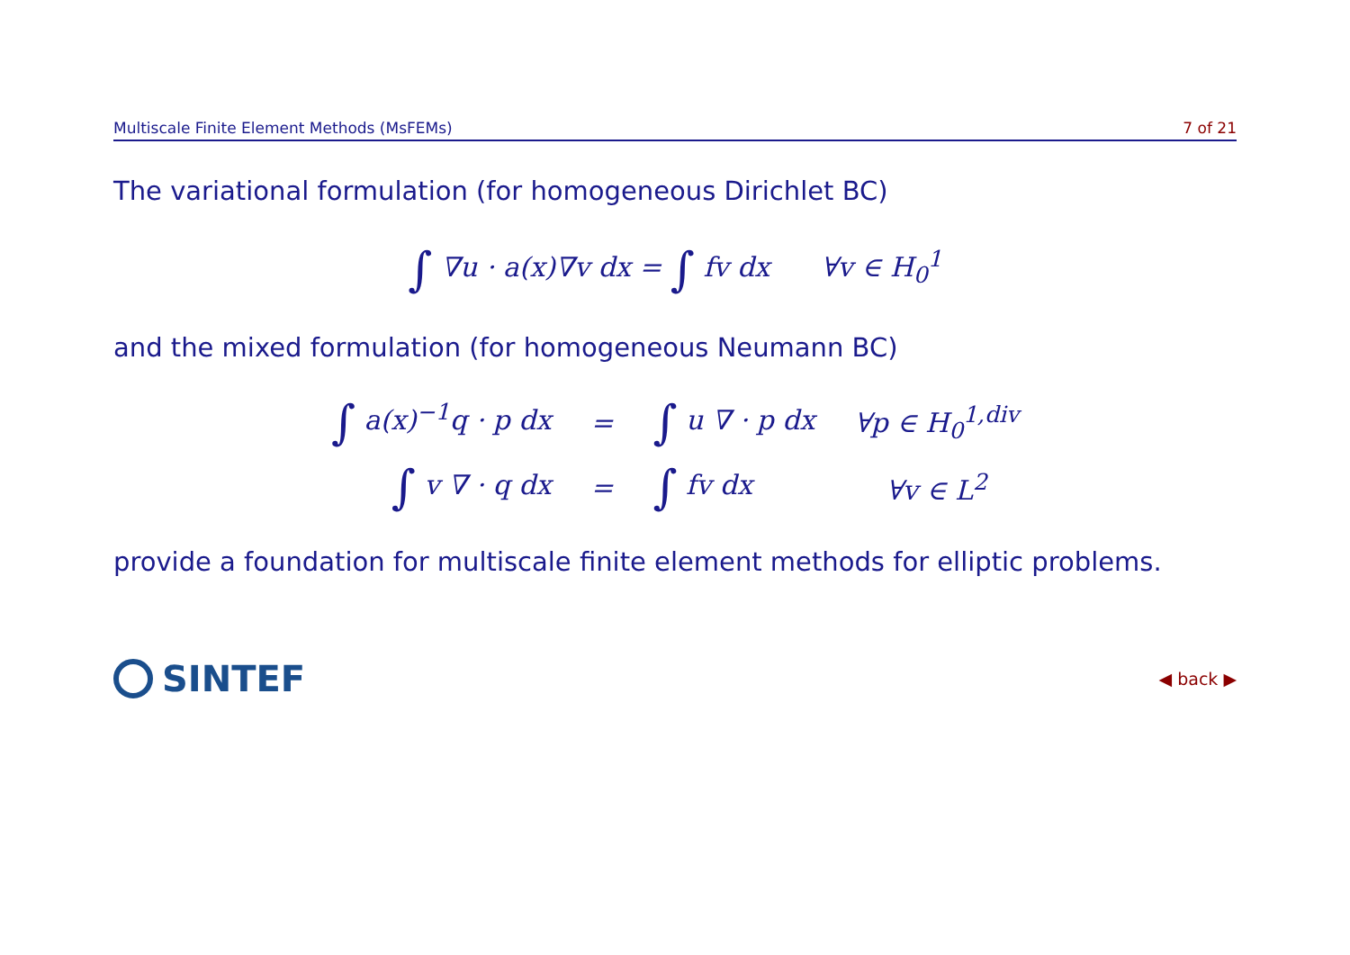Multiscale Finite Element Methods (MsFEMs) 7 of 21
The variational formulation (for homogeneous Dirichlet BC)
∫ ∇u · a(x)∇v dx = ∫ fv dx ∀v ∈ H<sub>0</sub><sup>1</sup>
and the mixed formulation (for homogeneous Neumann BC)
| ∫ a(x)<sup>−1</sup>q · p dx | = | ∫ u ∇ · p dx | ∀p ∈ H<sub>0</sub><sup>1,div</sup> |
| ∫ v ∇ · q dx | = | ∫ fv dx | ∀v ∈ L<sup>2</sup> |
provide a foundation for multiscale finite element methods for elliptic problems.
SINTEF
◀ back ▶